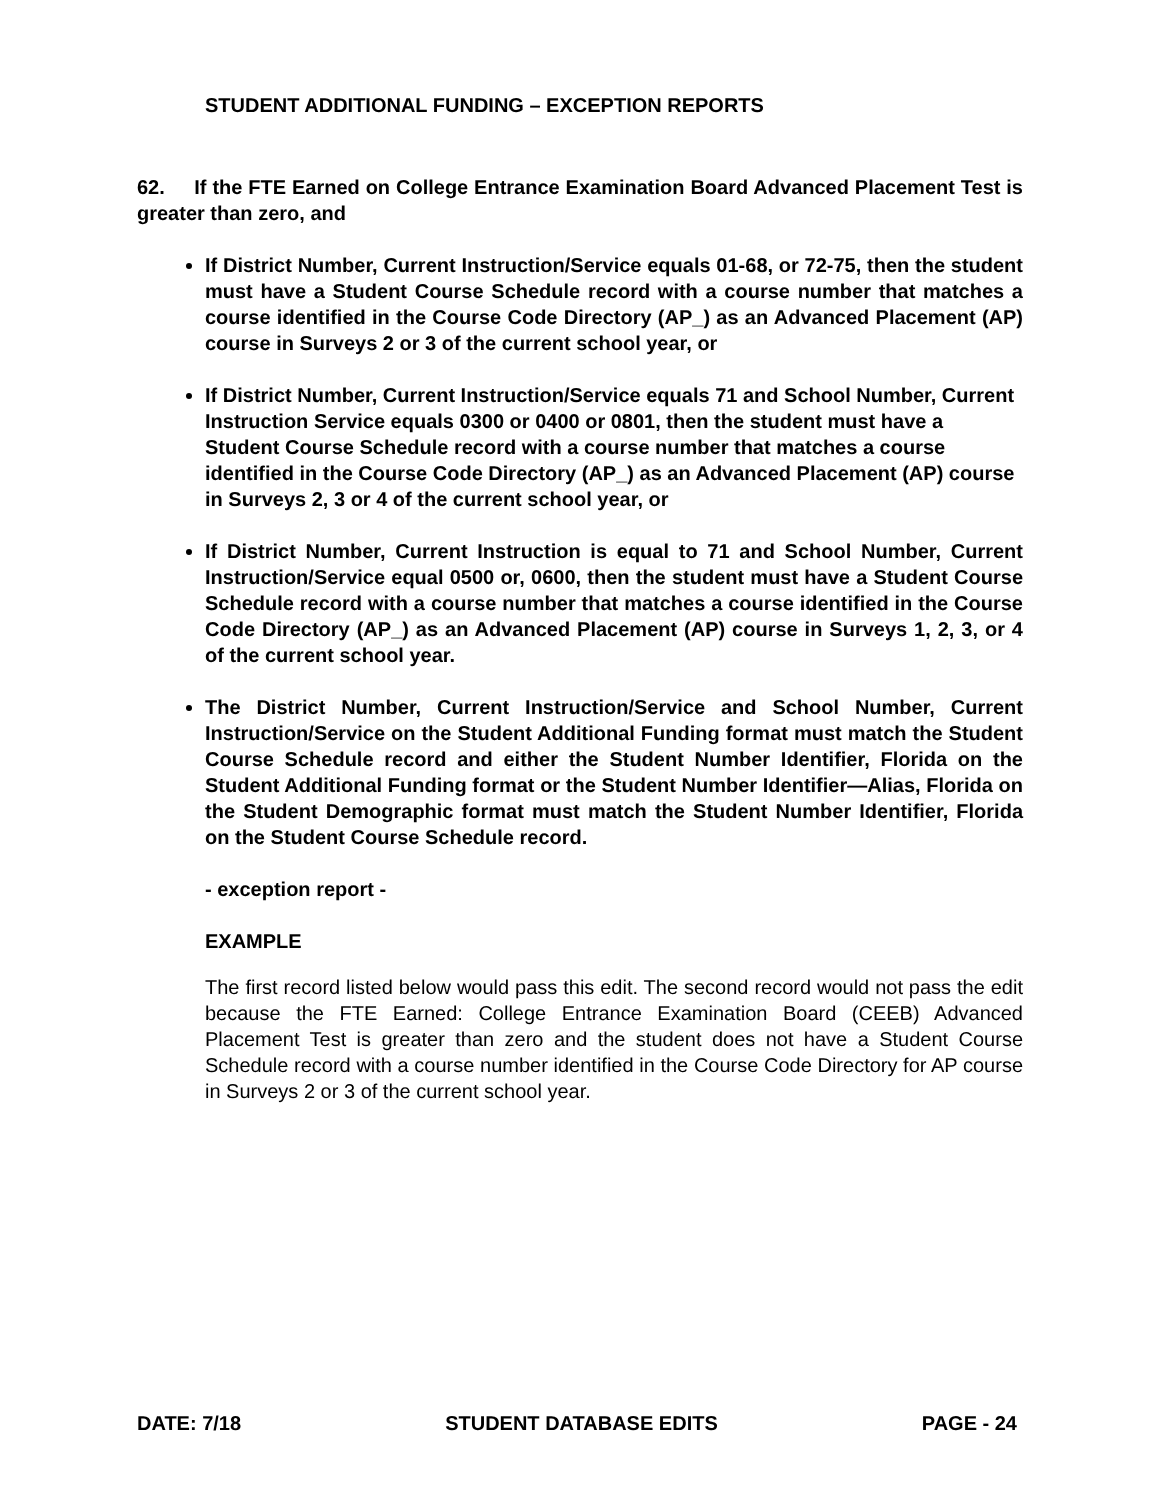STUDENT ADDITIONAL FUNDING – EXCEPTION REPORTS
62. If the FTE Earned on College Entrance Examination Board Advanced Placement Test is greater than zero, and
If District Number, Current Instruction/Service equals 01-68, or 72-75, then the student must have a Student Course Schedule record with a course number that matches a course identified in the Course Code Directory (AP_) as an Advanced Placement (AP) course in Surveys 2 or 3 of the current school year, or
If District Number, Current Instruction/Service equals 71 and School Number, Current Instruction Service equals 0300 or 0400 or 0801, then the student must have a Student Course Schedule record with a course number that matches a course identified in the Course Code Directory (AP_) as an Advanced Placement (AP) course in Surveys 2, 3 or 4 of the current school year, or
If District Number, Current Instruction is equal to 71 and School Number, Current Instruction/Service equal 0500 or, 0600, then the student must have a Student Course Schedule record with a course number that matches a course identified in the Course Code Directory (AP_) as an Advanced Placement (AP) course in Surveys 1, 2, 3, or 4 of the current school year.
The District Number, Current Instruction/Service and School Number, Current Instruction/Service on the Student Additional Funding format must match the Student Course Schedule record and either the Student Number Identifier, Florida on the Student Additional Funding format or the Student Number Identifier—Alias, Florida on the Student Demographic format must match the Student Number Identifier, Florida on the Student Course Schedule record.
- exception report -
EXAMPLE
The first record listed below would pass this edit. The second record would not pass the edit because the FTE Earned: College Entrance Examination Board (CEEB) Advanced Placement Test is greater than zero and the student does not have a Student Course Schedule record with a course number identified in the Course Code Directory for AP course in Surveys 2 or 3 of the current school year.
DATE: 7/18 STUDENT DATABASE EDITS PAGE - 24